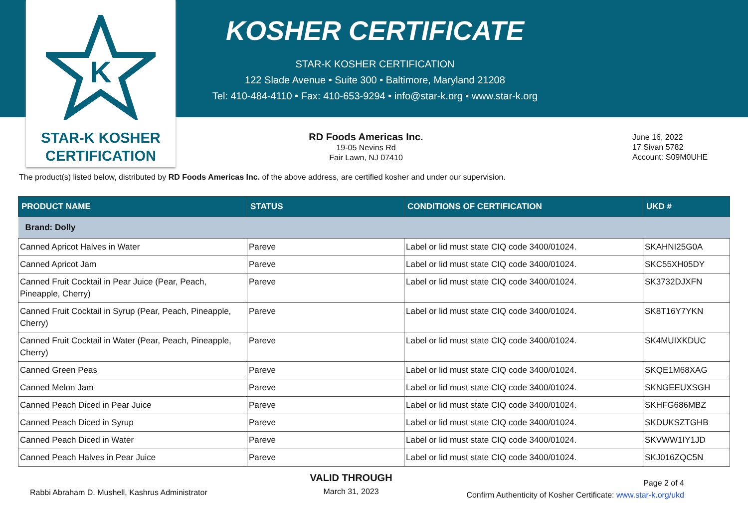K
STAR-K KOSHER
CERTIFICATION
KOSHER CERTIFICATE
STAR-K KOSHER CERTIFICATION
122 Slade Avenue • Suite 300 • Baltimore, Maryland 21208
Tel: 410-484-4110 • Fax: 410-653-9294 • info@star-k.org • www.star-k.org
RD Foods Americas Inc.
19-05 Nevins Rd
Fair Lawn, NJ 07410
June 16, 2022
17 Sivan 5782
Account: S09M0UHE
The product(s) listed below, distributed by RD Foods Americas Inc. of the above address, are certified kosher and under our supervision.
| PRODUCT NAME | STATUS | CONDITIONS OF CERTIFICATION | UKD # |
| --- | --- | --- | --- |
| Brand: Dolly | | | |
| Canned Apricot Halves in Water | Pareve | Label or lid must state CIQ code 3400/01024. | SKAHNI25G0A |
| Canned Apricot Jam | Pareve | Label or lid must state CIQ code 3400/01024. | SKC55XH05DY |
| Canned Fruit Cocktail in Pear Juice (Pear, Peach, Pineapple, Cherry) | Pareve | Label or lid must state CIQ code 3400/01024. | SK3732DJXFN |
| Canned Fruit Cocktail in Syrup (Pear, Peach, Pineapple, Cherry) | Pareve | Label or lid must state CIQ code 3400/01024. | SK8T16Y7YKN |
| Canned Fruit Cocktail in Water (Pear, Peach, Pineapple, Cherry) | Pareve | Label or lid must state CIQ code 3400/01024. | SK4MUIXKDUC |
| Canned Green Peas | Pareve | Label or lid must state CIQ code 3400/01024. | SKQE1M68XAG |
| Canned Melon Jam | Pareve | Label or lid must state CIQ code 3400/01024. | SKNGEEUXSGH |
| Canned Peach Diced in Pear Juice | Pareve | Label or lid must state CIQ code 3400/01024. | SKHFG686MBZ |
| Canned Peach Diced in Syrup | Pareve | Label or lid must state CIQ code 3400/01024. | SKDUKSZTGHB |
| Canned Peach Diced in Water | Pareve | Label or lid must state CIQ code 3400/01024. | SKVWW1IY1JD |
| Canned Peach Halves in Pear Juice | Pareve | Label or lid must state CIQ code 3400/01024. | SKJ016ZQC5N |
Rabbi Abraham D. Mushell, Kashrus Administrator
VALID THROUGH
March 31, 2023
Page 2 of 4
Confirm Authenticity of Kosher Certificate: www.star-k.org/ukd